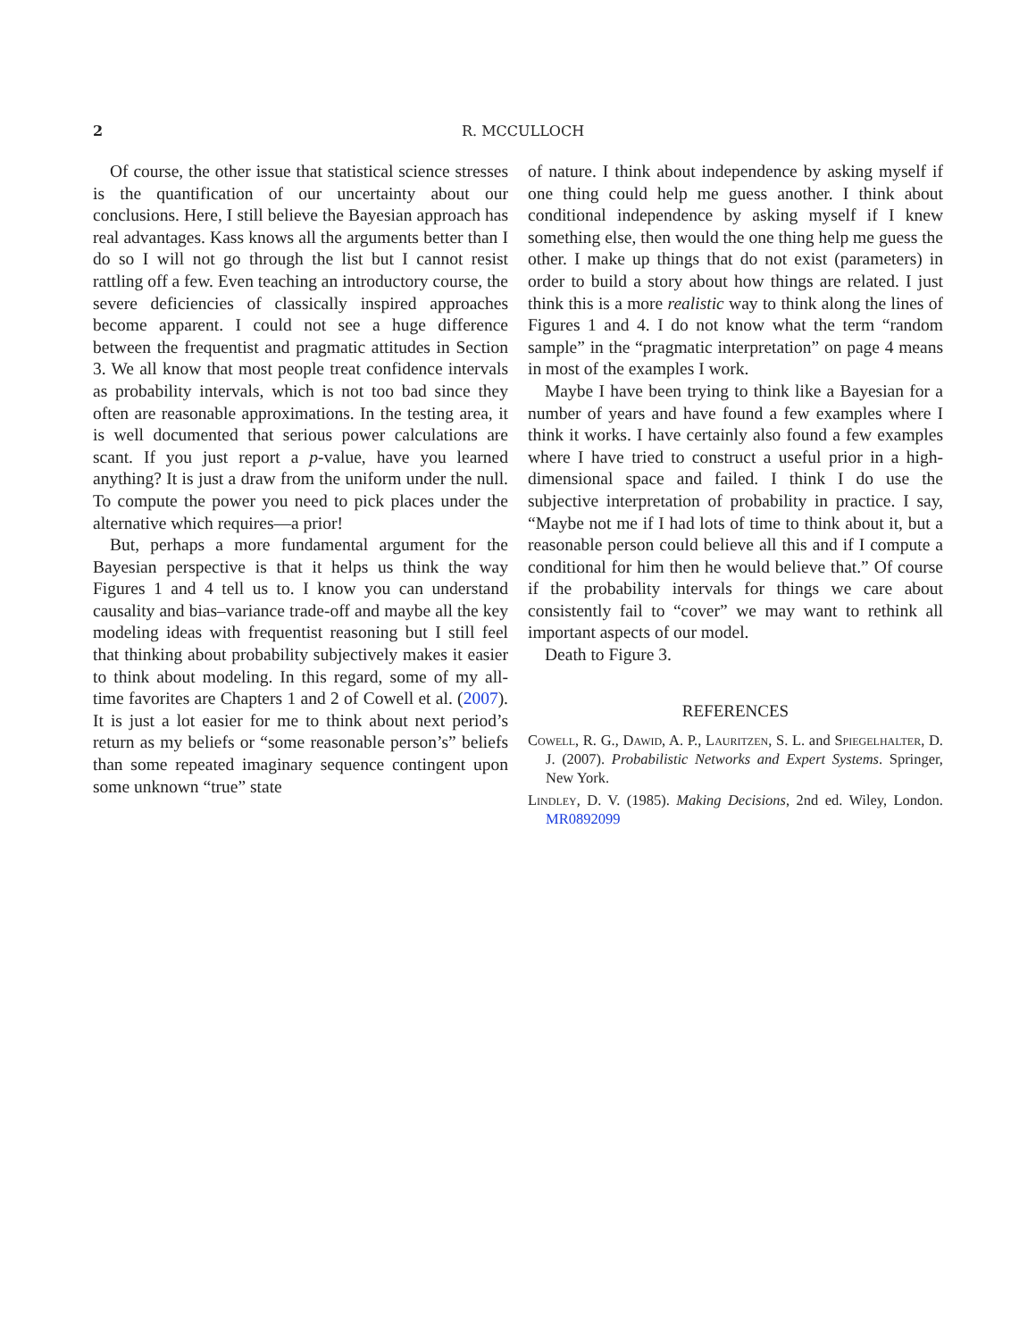2
R. MCCULLOCH
Of course, the other issue that statistical science stresses is the quantification of our uncertainty about our conclusions. Here, I still believe the Bayesian approach has real advantages. Kass knows all the arguments better than I do so I will not go through the list but I cannot resist rattling off a few. Even teaching an introductory course, the severe deficiencies of classically inspired approaches become apparent. I could not see a huge difference between the frequentist and pragmatic attitudes in Section 3. We all know that most people treat confidence intervals as probability intervals, which is not too bad since they often are reasonable approximations. In the testing area, it is well documented that serious power calculations are scant. If you just report a p-value, have you learned anything? It is just a draw from the uniform under the null. To compute the power you need to pick places under the alternative which requires—a prior!
But, perhaps a more fundamental argument for the Bayesian perspective is that it helps us think the way Figures 1 and 4 tell us to. I know you can understand causality and bias–variance trade-off and maybe all the key modeling ideas with frequentist reasoning but I still feel that thinking about probability subjectively makes it easier to think about modeling. In this regard, some of my all-time favorites are Chapters 1 and 2 of Cowell et al. (2007). It is just a lot easier for me to think about next period’s return as my beliefs or “some reasonable person’s” beliefs than some repeated imaginary sequence contingent upon some unknown “true” state
of nature. I think about independence by asking myself if one thing could help me guess another. I think about conditional independence by asking myself if I knew something else, then would the one thing help me guess the other. I make up things that do not exist (parameters) in order to build a story about how things are related. I just think this is a more realistic way to think along the lines of Figures 1 and 4. I do not know what the term “random sample” in the “pragmatic interpretation” on page 4 means in most of the examples I work.
Maybe I have been trying to think like a Bayesian for a number of years and have found a few examples where I think it works. I have certainly also found a few examples where I have tried to construct a useful prior in a high-dimensional space and failed. I think I do use the subjective interpretation of probability in practice. I say, “Maybe not me if I had lots of time to think about it, but a reasonable person could believe all this and if I compute a conditional for him then he would believe that.” Of course if the probability intervals for things we care about consistently fail to “cover” we may want to rethink all important aspects of our model.
Death to Figure 3.
REFERENCES
Cowell, R. G., Dawid, A. P., Lauritzen, S. L. and Spiegelhalter, D. J. (2007). Probabilistic Networks and Expert Systems. Springer, New York.
Lindley, D. V. (1985). Making Decisions, 2nd ed. Wiley, London. MR0892099